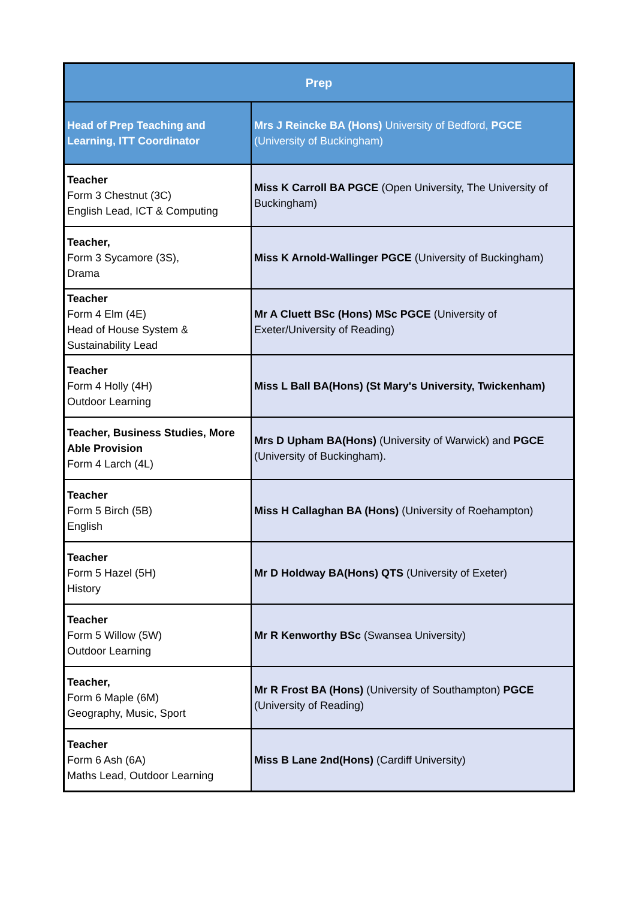| Prep | |
| --- | --- |
| Head of Prep Teaching and Learning, ITT Coordinator | Mrs J Reincke BA (Hons) University of Bedford, PGCE (University of Buckingham) |
| Teacher Form 3 Chestnut (3C) English Lead, ICT & Computing | Miss K Carroll BA PGCE (Open University, The University of Buckingham) |
| Teacher, Form 3 Sycamore (3S), Drama | Miss K Arnold-Wallinger PGCE (University of Buckingham) |
| Teacher Form 4 Elm (4E) Head of House System & Sustainability Lead | Mr A Cluett BSc (Hons) MSc PGCE (University of Exeter/University of Reading) |
| Teacher Form 4 Holly (4H) Outdoor Learning | Miss L Ball BA(Hons) (St Mary's University, Twickenham) |
| Teacher, Business Studies, More Able Provision Form 4 Larch (4L) | Mrs D Upham BA(Hons) (University of Warwick) and PGCE (University of Buckingham). |
| Teacher Form 5 Birch (5B) English | Miss H Callaghan BA (Hons) (University of Roehampton) |
| Teacher Form 5 Hazel (5H) History | Mr D Holdway BA(Hons) QTS (University of Exeter) |
| Teacher Form 5 Willow (5W) Outdoor Learning | Mr R Kenworthy BSc (Swansea University) |
| Teacher, Form 6 Maple (6M) Geography, Music, Sport | Mr R Frost BA (Hons) (University of Southampton) PGCE (University of Reading) |
| Teacher Form 6 Ash (6A) Maths Lead, Outdoor Learning | Miss B Lane 2nd(Hons) (Cardiff University) |